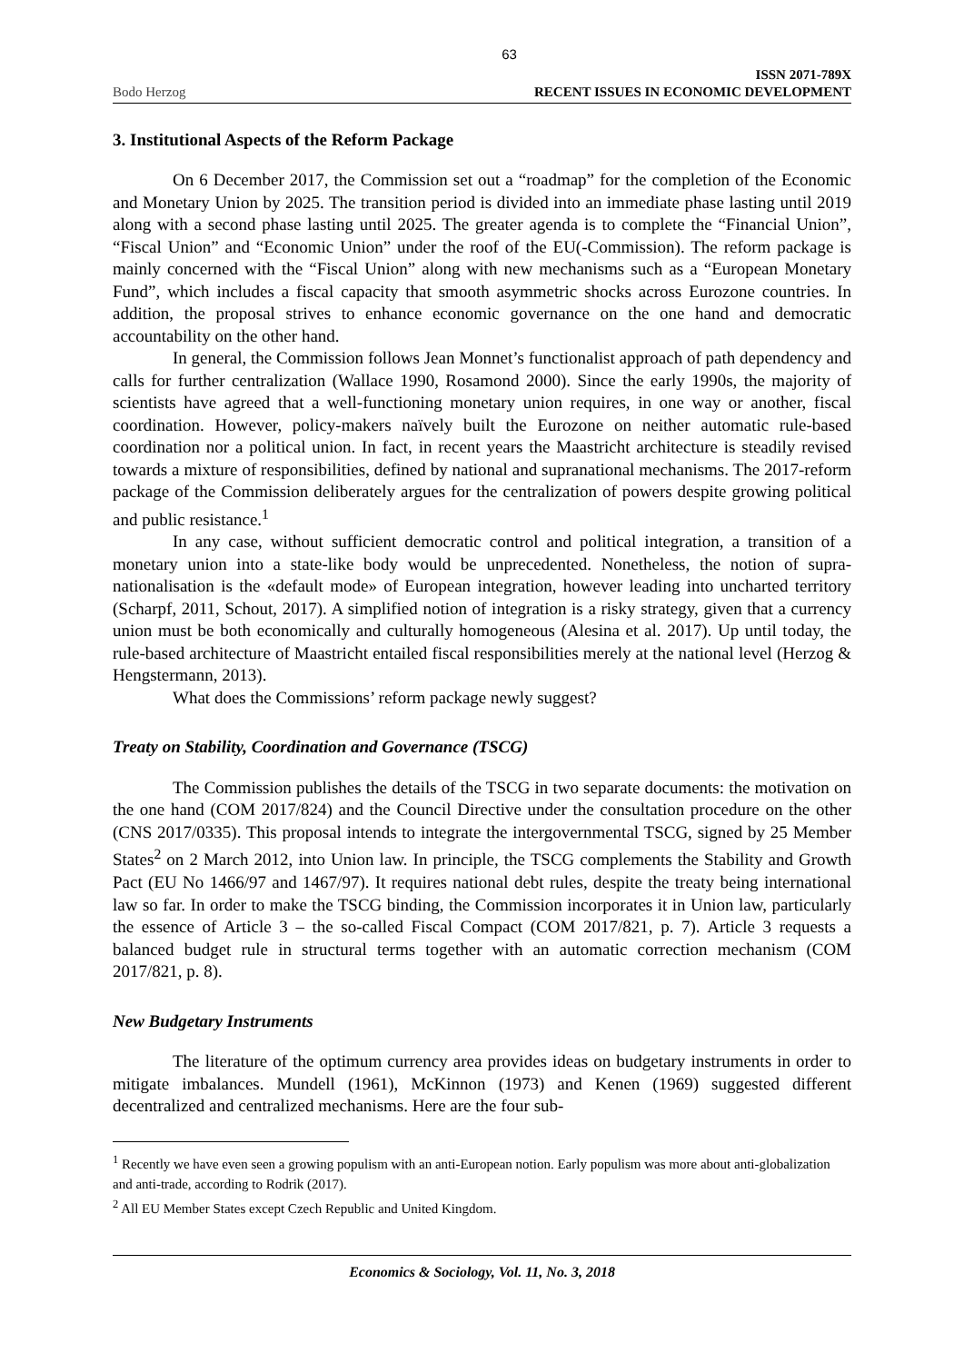63
Bodo Herzog
ISSN 2071-789X
RECENT ISSUES IN ECONOMIC DEVELOPMENT
3. Institutional Aspects of the Reform Package
On 6 December 2017, the Commission set out a “roadmap” for the completion of the Economic and Monetary Union by 2025. The transition period is divided into an immediate phase lasting until 2019 along with a second phase lasting until 2025. The greater agenda is to complete the “Financial Union”, “Fiscal Union” and “Economic Union” under the roof of the EU(-Commission). The reform package is mainly concerned with the “Fiscal Union” along with new mechanisms such as a “European Monetary Fund”, which includes a fiscal capacity that smooth asymmetric shocks across Eurozone countries. In addition, the proposal strives to enhance economic governance on the one hand and democratic accountability on the other hand.
In general, the Commission follows Jean Monnet’s functionalist approach of path dependency and calls for further centralization (Wallace 1990, Rosamond 2000). Since the early 1990s, the majority of scientists have agreed that a well-functioning monetary union requires, in one way or another, fiscal coordination. However, policy-makers naïvely built the Eurozone on neither automatic rule-based coordination nor a political union. In fact, in recent years the Maastricht architecture is steadily revised towards a mixture of responsibilities, defined by national and supranational mechanisms. The 2017-reform package of the Commission deliberately argues for the centralization of powers despite growing political and public resistance.<sup>1</sup>
In any case, without sufficient democratic control and political integration, a transition of a monetary union into a state-like body would be unprecedented. Nonetheless, the notion of supra-nationalisation is the «default mode» of European integration, however leading into uncharted territory (Scharpf, 2011, Schout, 2017). A simplified notion of integration is a risky strategy, given that a currency union must be both economically and culturally homogeneous (Alesina et al. 2017). Up until today, the rule-based architecture of Maastricht entailed fiscal responsibilities merely at the national level (Herzog & Hengstermann, 2013).
What does the Commissions’ reform package newly suggest?
Treaty on Stability, Coordination and Governance (TSCG)
The Commission publishes the details of the TSCG in two separate documents: the motivation on the one hand (COM 2017/824) and the Council Directive under the consultation procedure on the other (CNS 2017/0335). This proposal intends to integrate the intergovernmental TSCG, signed by 25 Member States<sup>2</sup> on 2 March 2012, into Union law. In principle, the TSCG complements the Stability and Growth Pact (EU No 1466/97 and 1467/97). It requires national debt rules, despite the treaty being international law so far. In order to make the TSCG binding, the Commission incorporates it in Union law, particularly the essence of Article 3 – the so-called Fiscal Compact (COM 2017/821, p. 7). Article 3 requests a balanced budget rule in structural terms together with an automatic correction mechanism (COM 2017/821, p. 8).
New Budgetary Instruments
The literature of the optimum currency area provides ideas on budgetary instruments in order to mitigate imbalances. Mundell (1961), McKinnon (1973) and Kenen (1969) suggested different decentralized and centralized mechanisms. Here are the four sub-
<sup>1</sup> Recently we have even seen a growing populism with an anti-European notion. Early populism was more about anti-globalization and anti-trade, according to Rodrik (2017).
<sup>2</sup> All EU Member States except Czech Republic and United Kingdom.
Economics & Sociology, Vol. 11, No. 3, 2018